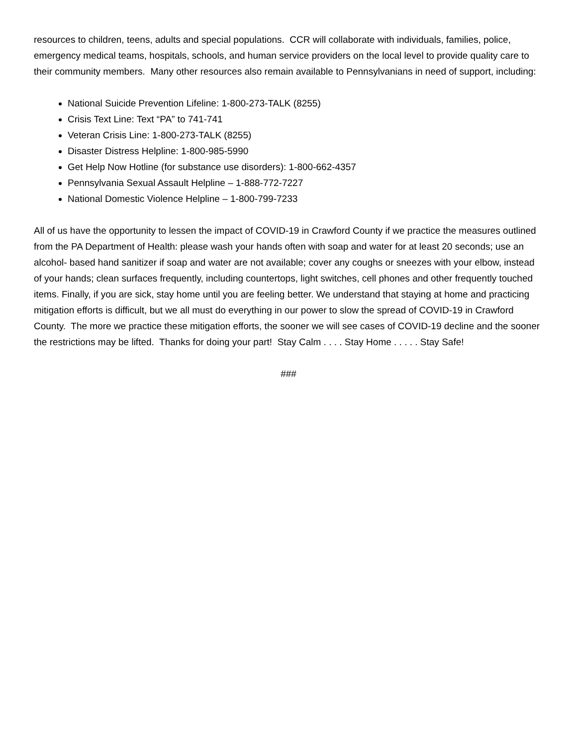resources to children, teens, adults and special populations. CCR will collaborate with individuals, families, police, emergency medical teams, hospitals, schools, and human service providers on the local level to provide quality care to their community members. Many other resources also remain available to Pennsylvanians in need of support, including:
National Suicide Prevention Lifeline: 1-800-273-TALK (8255)
Crisis Text Line: Text “PA” to 741-741
Veteran Crisis Line: 1-800-273-TALK (8255)
Disaster Distress Helpline: 1-800-985-5990
Get Help Now Hotline (for substance use disorders): 1-800-662-4357
Pennsylvania Sexual Assault Helpline – 1-888-772-7227
National Domestic Violence Helpline – 1-800-799-7233
All of us have the opportunity to lessen the impact of COVID-19 in Crawford County if we practice the measures outlined from the PA Department of Health: please wash your hands often with soap and water for at least 20 seconds; use an alcohol- based hand sanitizer if soap and water are not available; cover any coughs or sneezes with your elbow, instead of your hands; clean surfaces frequently, including countertops, light switches, cell phones and other frequently touched items. Finally, if you are sick, stay home until you are feeling better. We understand that staying at home and practicing mitigation efforts is difficult, but we all must do everything in our power to slow the spread of COVID-19 in Crawford County. The more we practice these mitigation efforts, the sooner we will see cases of COVID-19 decline and the sooner the restrictions may be lifted. Thanks for doing your part! Stay Calm . . . . Stay Home . . . . . Stay Safe!
###